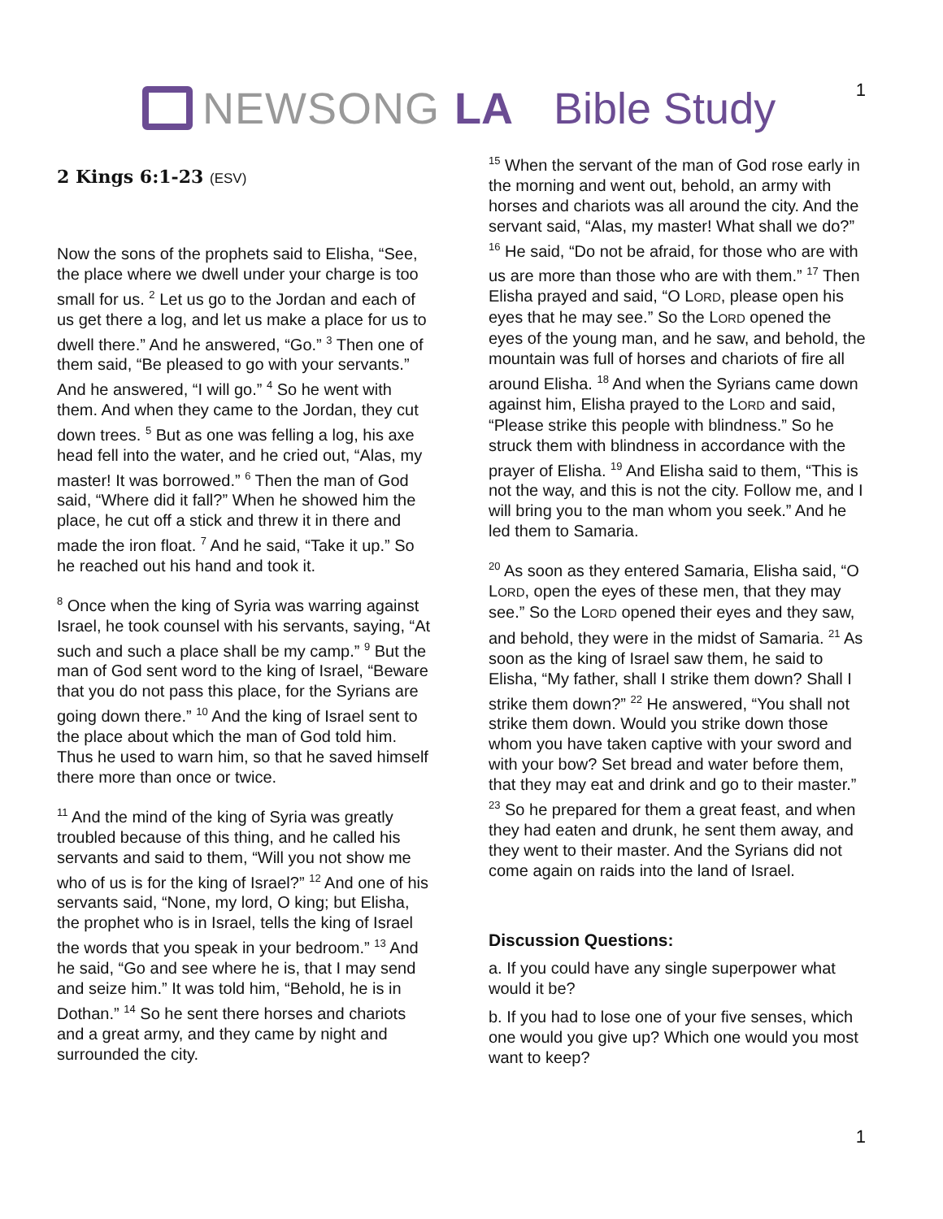NEWSONG LA Bible Study
1
2 Kings 6:1-23 (ESV)
Now the sons of the prophets said to Elisha, “See, the place where we dwell under your charge is too small for us. <sup>2</sup> Let us go to the Jordan and each of us get there a log, and let us make a place for us to dwell there.” And he answered, “Go.” <sup>3</sup> Then one of them said, “Be pleased to go with your servants.” And he answered, “I will go.” <sup>4</sup> So he went with them. And when they came to the Jordan, they cut down trees. <sup>5</sup> But as one was felling a log, his axe head fell into the water, and he cried out, “Alas, my master! It was borrowed.” <sup>6</sup> Then the man of God said, “Where did it fall?” When he showed him the place, he cut off a stick and threw it in there and made the iron float. <sup>7</sup> And he said, “Take it up.” So he reached out his hand and took it.
<sup>8</sup> Once when the king of Syria was warring against Israel, he took counsel with his servants, saying, “At such and such a place shall be my camp.” <sup>9</sup> But the man of God sent word to the king of Israel, “Beware that you do not pass this place, for the Syrians are going down there.” <sup>10</sup> And the king of Israel sent to the place about which the man of God told him. Thus he used to warn him, so that he saved himself there more than once or twice.
<sup>11</sup> And the mind of the king of Syria was greatly troubled because of this thing, and he called his servants and said to them, “Will you not show me who of us is for the king of Israel?” <sup>12</sup> And one of his servants said, “None, my lord, O king; but Elisha, the prophet who is in Israel, tells the king of Israel the words that you speak in your bedroom.” <sup>13</sup> And he said, “Go and see where he is, that I may send and seize him.” It was told him, “Behold, he is in Dothan.” <sup>14</sup> So he sent there horses and chariots and a great army, and they came by night and surrounded the city.
<sup>15</sup> When the servant of the man of God rose early in the morning and went out, behold, an army with horses and chariots was all around the city. And the servant said, “Alas, my master! What shall we do?” <sup>16</sup> He said, “Do not be afraid, for those who are with us are more than those who are with them.” <sup>17</sup> Then Elisha prayed and said, “O LORD, please open his eyes that he may see.” So the LORD opened the eyes of the young man, and he saw, and behold, the mountain was full of horses and chariots of fire all around Elisha. <sup>18</sup> And when the Syrians came down against him, Elisha prayed to the LORD and said, “Please strike this people with blindness.” So he struck them with blindness in accordance with the prayer of Elisha. <sup>19</sup> And Elisha said to them, “This is not the way, and this is not the city. Follow me, and I will bring you to the man whom you seek.” And he led them to Samaria.
<sup>20</sup> As soon as they entered Samaria, Elisha said, “O LORD, open the eyes of these men, that they may see.” So the LORD opened their eyes and they saw, and behold, they were in the midst of Samaria. <sup>21</sup> As soon as the king of Israel saw them, he said to Elisha, “My father, shall I strike them down? Shall I strike them down?” <sup>22</sup> He answered, “You shall not strike them down. Would you strike down those whom you have taken captive with your sword and with your bow? Set bread and water before them, that they may eat and drink and go to their master.” <sup>23</sup> So he prepared for them a great feast, and when they had eaten and drunk, he sent them away, and they went to their master. And the Syrians did not come again on raids into the land of Israel.
Discussion Questions:
a. If you could have any single superpower what would it be?
b. If you had to lose one of your five senses, which one would you give up? Which one would you most want to keep?
1